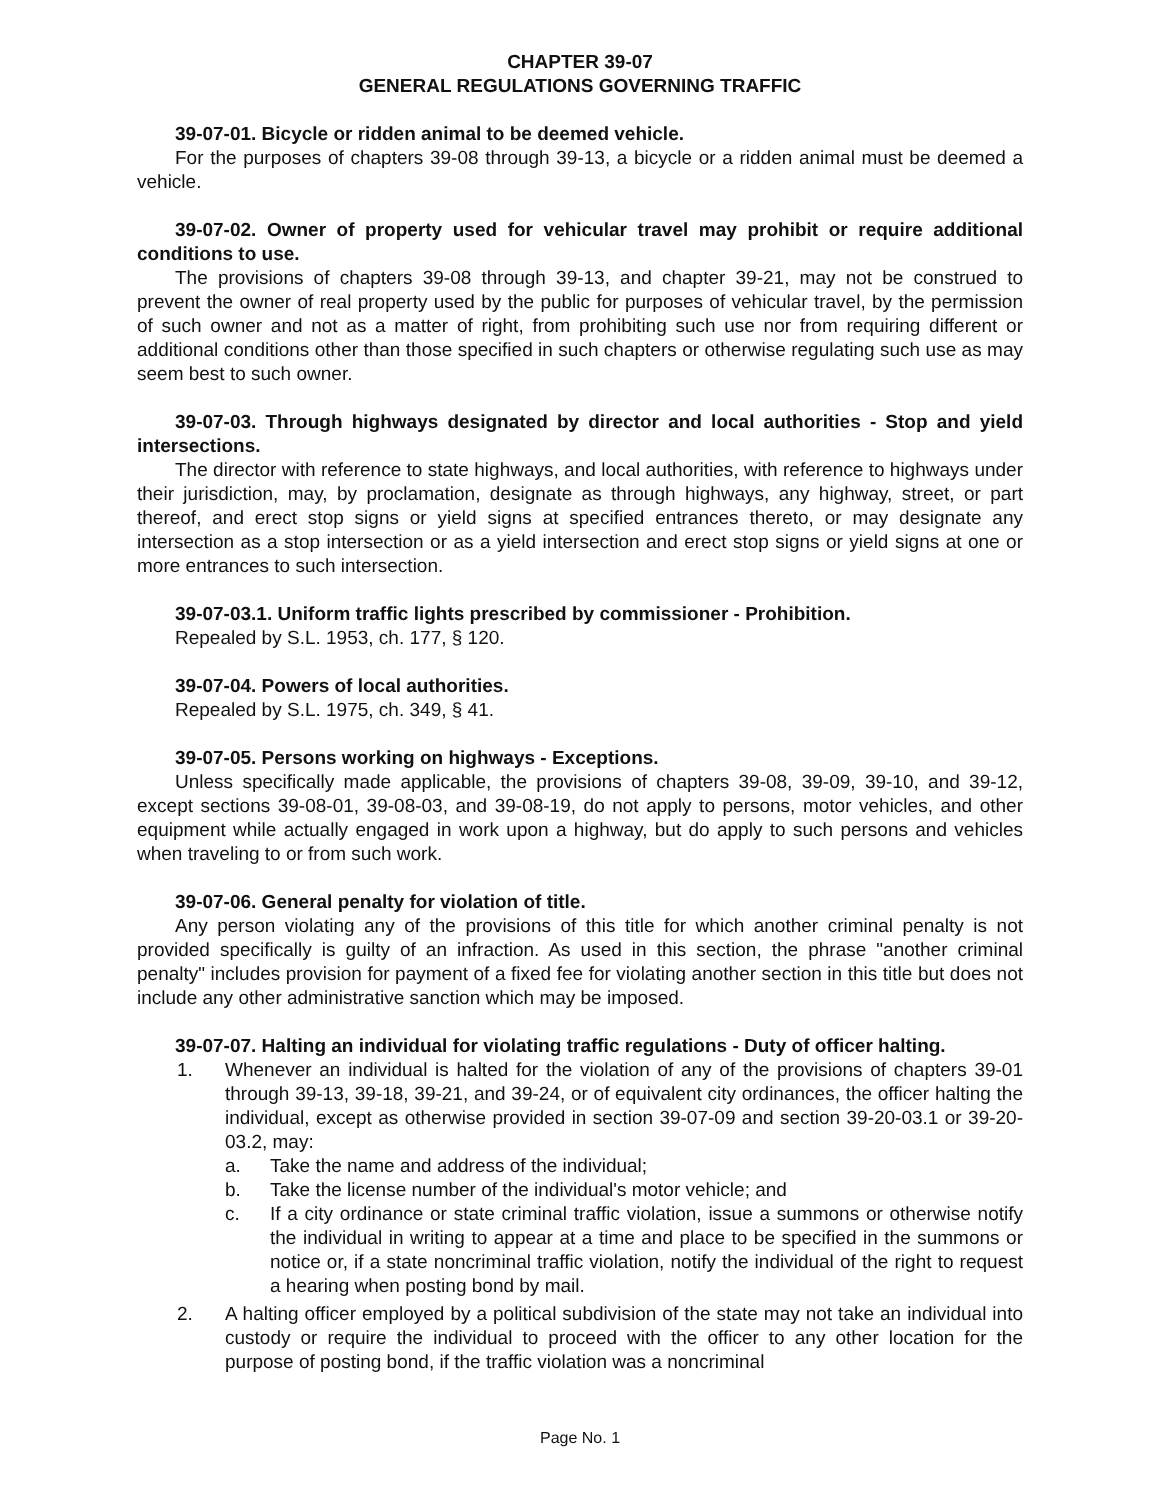CHAPTER 39-07
GENERAL REGULATIONS GOVERNING TRAFFIC
39-07-01. Bicycle or ridden animal to be deemed vehicle.
For the purposes of chapters 39-08 through 39-13, a bicycle or a ridden animal must be deemed a vehicle.
39-07-02. Owner of property used for vehicular travel may prohibit or require additional conditions to use.
The provisions of chapters 39-08 through 39-13, and chapter 39-21, may not be construed to prevent the owner of real property used by the public for purposes of vehicular travel, by the permission of such owner and not as a matter of right, from prohibiting such use nor from requiring different or additional conditions other than those specified in such chapters or otherwise regulating such use as may seem best to such owner.
39-07-03. Through highways designated by director and local authorities - Stop and yield intersections.
The director with reference to state highways, and local authorities, with reference to highways under their jurisdiction, may, by proclamation, designate as through highways, any highway, street, or part thereof, and erect stop signs or yield signs at specified entrances thereto, or may designate any intersection as a stop intersection or as a yield intersection and erect stop signs or yield signs at one or more entrances to such intersection.
39-07-03.1. Uniform traffic lights prescribed by commissioner - Prohibition.
Repealed by S.L. 1953, ch. 177, § 120.
39-07-04. Powers of local authorities.
Repealed by S.L. 1975, ch. 349, § 41.
39-07-05. Persons working on highways - Exceptions.
Unless specifically made applicable, the provisions of chapters 39-08, 39-09, 39-10, and 39-12, except sections 39-08-01, 39-08-03, and 39-08-19, do not apply to persons, motor vehicles, and other equipment while actually engaged in work upon a highway, but do apply to such persons and vehicles when traveling to or from such work.
39-07-06. General penalty for violation of title.
Any person violating any of the provisions of this title for which another criminal penalty is not provided specifically is guilty of an infraction. As used in this section, the phrase "another criminal penalty" includes provision for payment of a fixed fee for violating another section in this title but does not include any other administrative sanction which may be imposed.
39-07-07. Halting an individual for violating traffic regulations - Duty of officer halting.
1. Whenever an individual is halted for the violation of any of the provisions of chapters 39-01 through 39-13, 39-18, 39-21, and 39-24, or of equivalent city ordinances, the officer halting the individual, except as otherwise provided in section 39-07-09 and section 39-20-03.1 or 39-20-03.2, may:
a. Take the name and address of the individual;
b. Take the license number of the individual's motor vehicle; and
c. If a city ordinance or state criminal traffic violation, issue a summons or otherwise notify the individual in writing to appear at a time and place to be specified in the summons or notice or, if a state noncriminal traffic violation, notify the individual of the right to request a hearing when posting bond by mail.
2. A halting officer employed by a political subdivision of the state may not take an individual into custody or require the individual to proceed with the officer to any other location for the purpose of posting bond, if the traffic violation was a noncriminal
Page No. 1